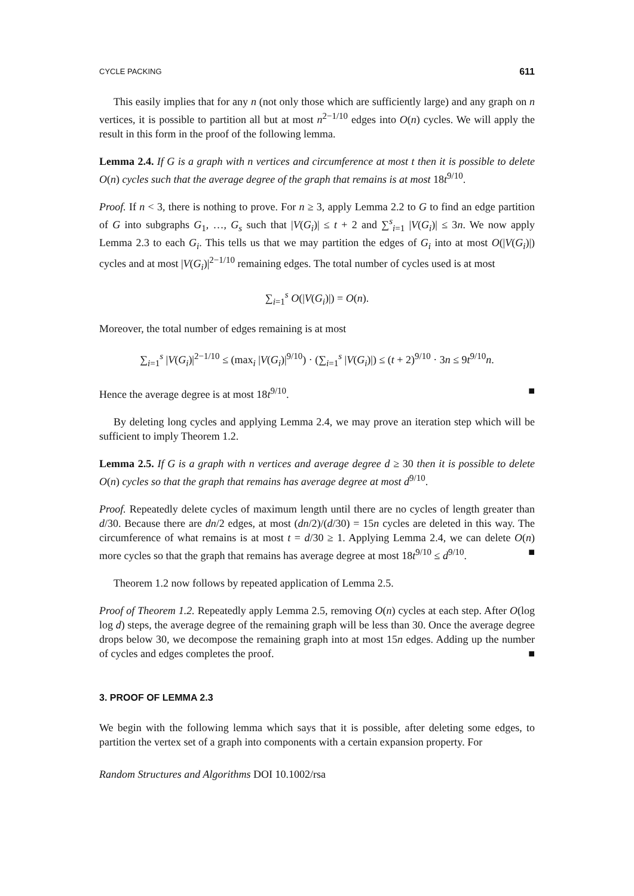CYCLE PACKING 611
This easily implies that for any n (not only those which are sufficiently large) and any graph on n vertices, it is possible to partition all but at most n<sup>2−1/10</sup> edges into O(n) cycles. We will apply the result in this form in the proof of the following lemma.
Lemma 2.4. If G is a graph with n vertices and circumference at most t then it is possible to delete O(n) cycles such that the average degree of the graph that remains is at most 18t<sup>9/10</sup>.
Proof. If n < 3, there is nothing to prove. For n ≥ 3, apply Lemma 2.2 to G to find an edge partition of G into subgraphs G<sub>1</sub>, …, G<sub>s</sub> such that |V(G<sub>i</sub>)| ≤ t + 2 and ∑<sup>s</sup><sub>i=1</sub> |V(G<sub>i</sub>)| ≤ 3n. We now apply Lemma 2.3 to each G<sub>i</sub>. This tells us that we may partition the edges of G<sub>i</sub> into at most O(|V(G<sub>i</sub>)|) cycles and at most |V(G<sub>i</sub>)|<sup>2−1/10</sup> remaining edges. The total number of cycles used is at most
∑<sub>i=1</sub><sup>s</sup> O(|V(G<sub>i</sub>)|) = O(n).
Moreover, the total number of edges remaining is at most
∑<sub>i=1</sub><sup>s</sup> |V(G<sub>i</sub>)|<sup>2−1/10</sup> ≤ (max<sub>i</sub> |V(G<sub>i</sub>)|<sup>9/10</sup>) · (∑<sub>i=1</sub><sup>s</sup> |V(G<sub>i</sub>)|) ≤ (t + 2)<sup>9/10</sup> · 3n ≤ 9t<sup>9/10</sup>n.
Hence the average degree is at most 18t<sup>9/10</sup>. ■
By deleting long cycles and applying Lemma 2.4, we may prove an iteration step which will be sufficient to imply Theorem 1.2.
Lemma 2.5. If G is a graph with n vertices and average degree d ≥ 30 then it is possible to delete O(n) cycles so that the graph that remains has average degree at most d<sup>9/10</sup>.
Proof. Repeatedly delete cycles of maximum length until there are no cycles of length greater than d/30. Because there are dn/2 edges, at most (dn/2)/(d/30) = 15n cycles are deleted in this way. The circumference of what remains is at most t = d/30 ≥ 1. Applying Lemma 2.4, we can delete O(n) more cycles so that the graph that remains has average degree at most 18t<sup>9/10</sup> ≤ d<sup>9/10</sup>. ■
Theorem 1.2 now follows by repeated application of Lemma 2.5.
Proof of Theorem 1.2. Repeatedly apply Lemma 2.5, removing O(n) cycles at each step. After O(log log d) steps, the average degree of the remaining graph will be less than 30. Once the average degree drops below 30, we decompose the remaining graph into at most 15n edges. Adding up the number of cycles and edges completes the proof. ■
3. PROOF OF LEMMA 2.3
We begin with the following lemma which says that it is possible, after deleting some edges, to partition the vertex set of a graph into components with a certain expansion property. For
Random Structures and Algorithms DOI 10.1002/rsa